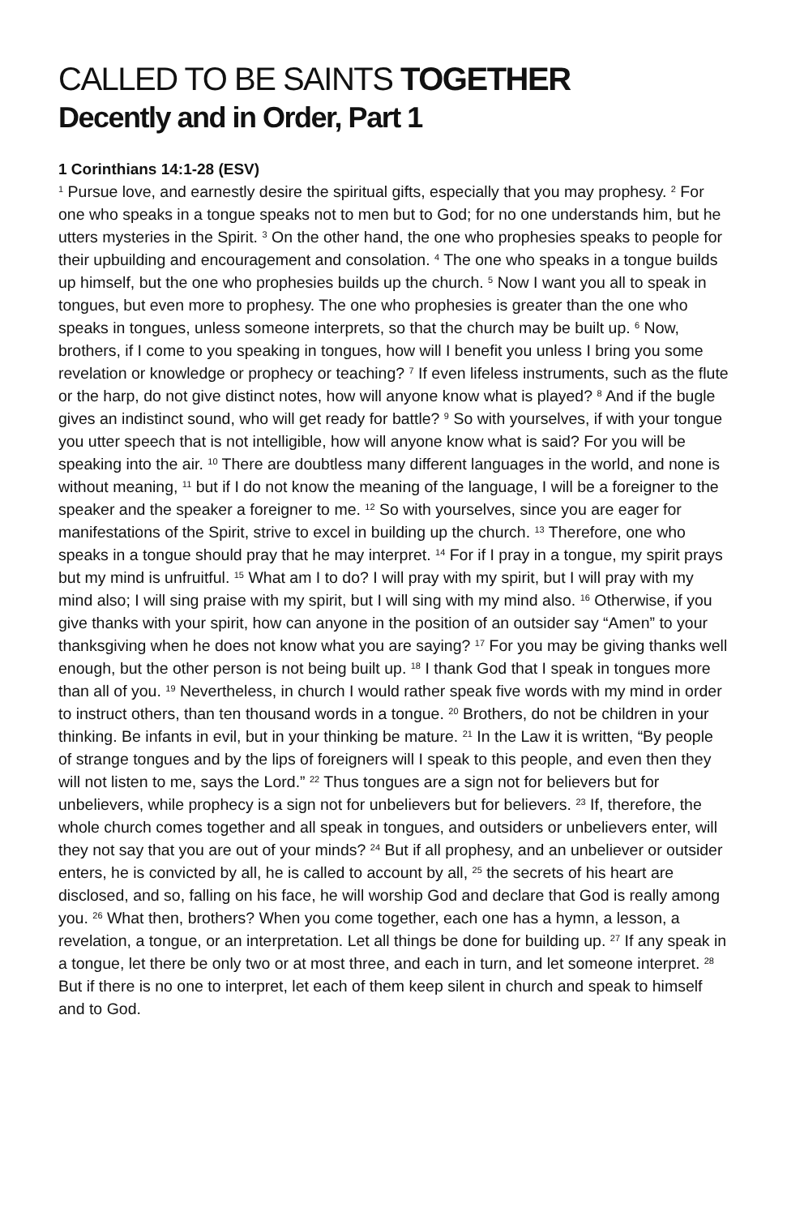CALLED TO BE SAINTS TOGETHER
Decently and in Order, Part 1
1 Corinthians 14:1-28 (ESV)
<sup>1</sup> Pursue love, and earnestly desire the spiritual gifts, especially that you may prophesy. <sup>2</sup> For one who speaks in a tongue speaks not to men but to God; for no one understands him, but he utters mysteries in the Spirit. <sup>3</sup> On the other hand, the one who prophesies speaks to people for their upbuilding and encouragement and consolation. <sup>4</sup> The one who speaks in a tongue builds up himself, but the one who prophesies builds up the church. <sup>5</sup> Now I want you all to speak in tongues, but even more to prophesy. The one who prophesies is greater than the one who speaks in tongues, unless someone interprets, so that the church may be built up. <sup>6</sup> Now, brothers, if I come to you speaking in tongues, how will I benefit you unless I bring you some revelation or knowledge or prophecy or teaching? <sup>7</sup> If even lifeless instruments, such as the flute or the harp, do not give distinct notes, how will anyone know what is played? <sup>8</sup> And if the bugle gives an indistinct sound, who will get ready for battle? <sup>9</sup> So with yourselves, if with your tongue you utter speech that is not intelligible, how will anyone know what is said? For you will be speaking into the air. <sup>10</sup> There are doubtless many different languages in the world, and none is without meaning, <sup>11</sup> but if I do not know the meaning of the language, I will be a foreigner to the speaker and the speaker a foreigner to me. <sup>12</sup> So with yourselves, since you are eager for manifestations of the Spirit, strive to excel in building up the church. <sup>13</sup> Therefore, one who speaks in a tongue should pray that he may interpret. <sup>14</sup> For if I pray in a tongue, my spirit prays but my mind is unfruitful. <sup>15</sup> What am I to do? I will pray with my spirit, but I will pray with my mind also; I will sing praise with my spirit, but I will sing with my mind also. <sup>16</sup> Otherwise, if you give thanks with your spirit, how can anyone in the position of an outsider say “Amen” to your thanksgiving when he does not know what you are saying? <sup>17</sup> For you may be giving thanks well enough, but the other person is not being built up. <sup>18</sup> I thank God that I speak in tongues more than all of you. <sup>19</sup> Nevertheless, in church I would rather speak five words with my mind in order to instruct others, than ten thousand words in a tongue. <sup>20</sup> Brothers, do not be children in your thinking. Be infants in evil, but in your thinking be mature. <sup>21</sup> In the Law it is written, “By people of strange tongues and by the lips of foreigners will I speak to this people, and even then they will not listen to me, says the Lord.” <sup>22</sup> Thus tongues are a sign not for believers but for unbelievers, while prophecy is a sign not for unbelievers but for believers. <sup>23</sup> If, therefore, the whole church comes together and all speak in tongues, and outsiders or unbelievers enter, will they not say that you are out of your minds? <sup>24</sup> But if all prophesy, and an unbeliever or outsider enters, he is convicted by all, he is called to account by all, <sup>25</sup> the secrets of his heart are disclosed, and so, falling on his face, he will worship God and declare that God is really among you. <sup>26</sup> What then, brothers? When you come together, each one has a hymn, a lesson, a revelation, a tongue, or an interpretation. Let all things be done for building up. <sup>27</sup> If any speak in a tongue, let there be only two or at most three, and each in turn, and let someone interpret. <sup>28</sup> But if there is no one to interpret, let each of them keep silent in church and speak to himself and to God.